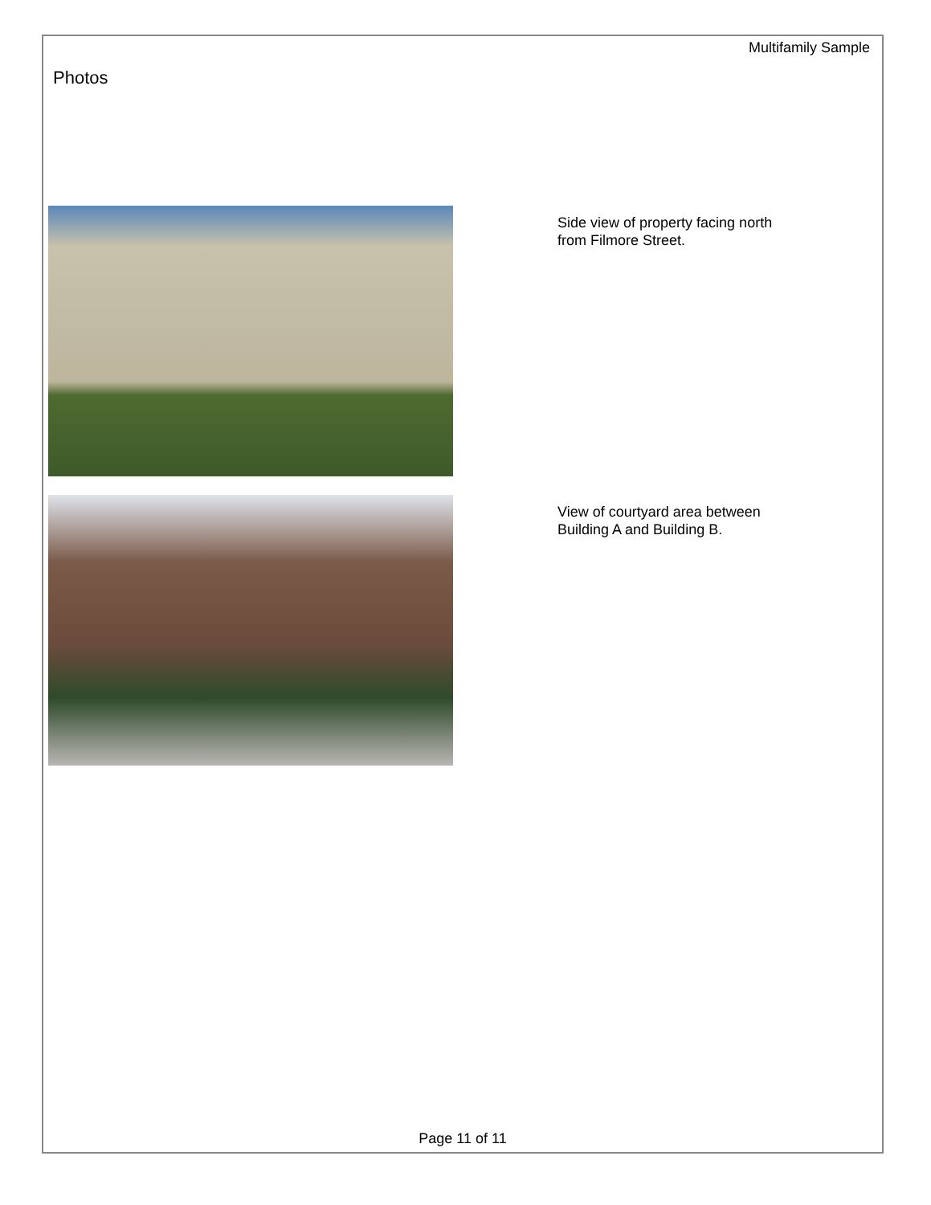Multifamily Sample
Photos
Side view of property facing north
from Filmore Street.
View of courtyard area between
Building A and Building B.
Page 11 of 11